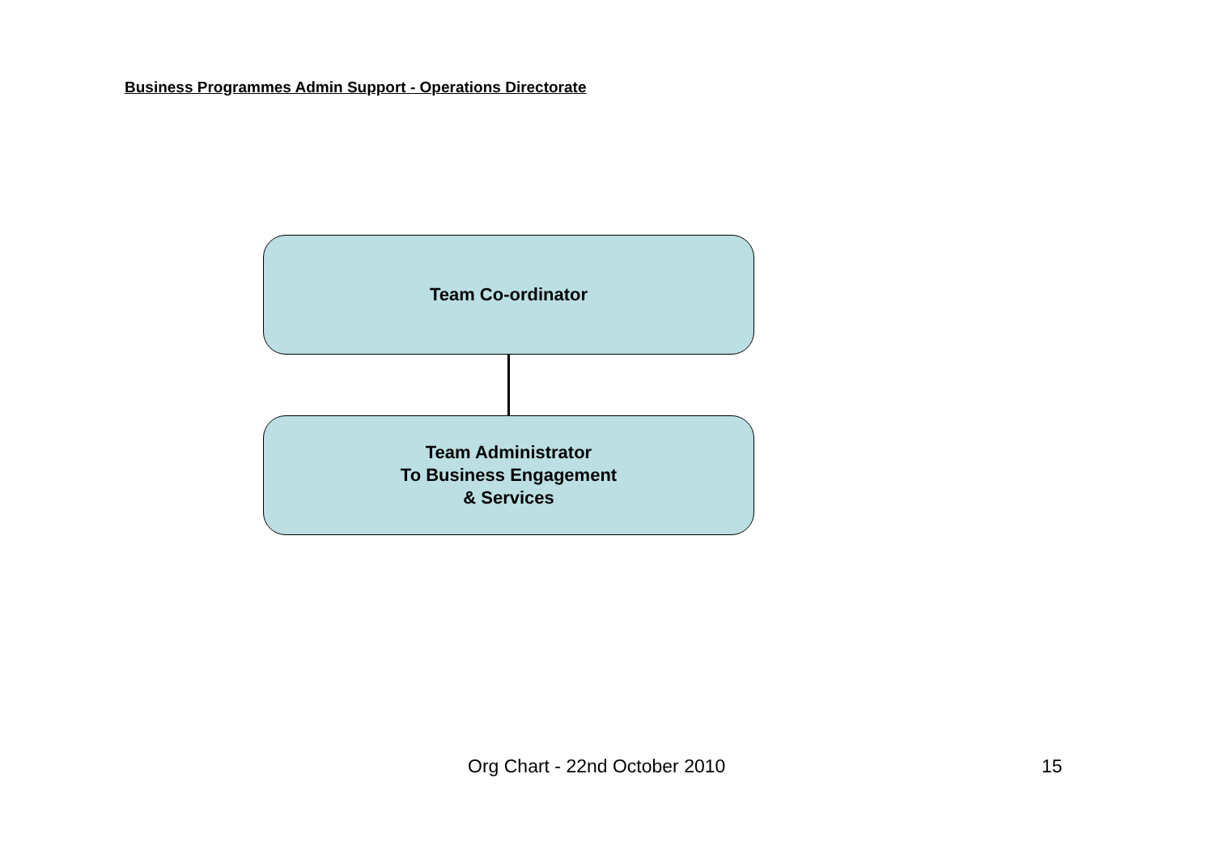Business Programmes Admin Support - Operations Directorate
Team Co-ordinator
Team Administrator
To Business Engagement
& Services
Org Chart - 22nd October 2010 15